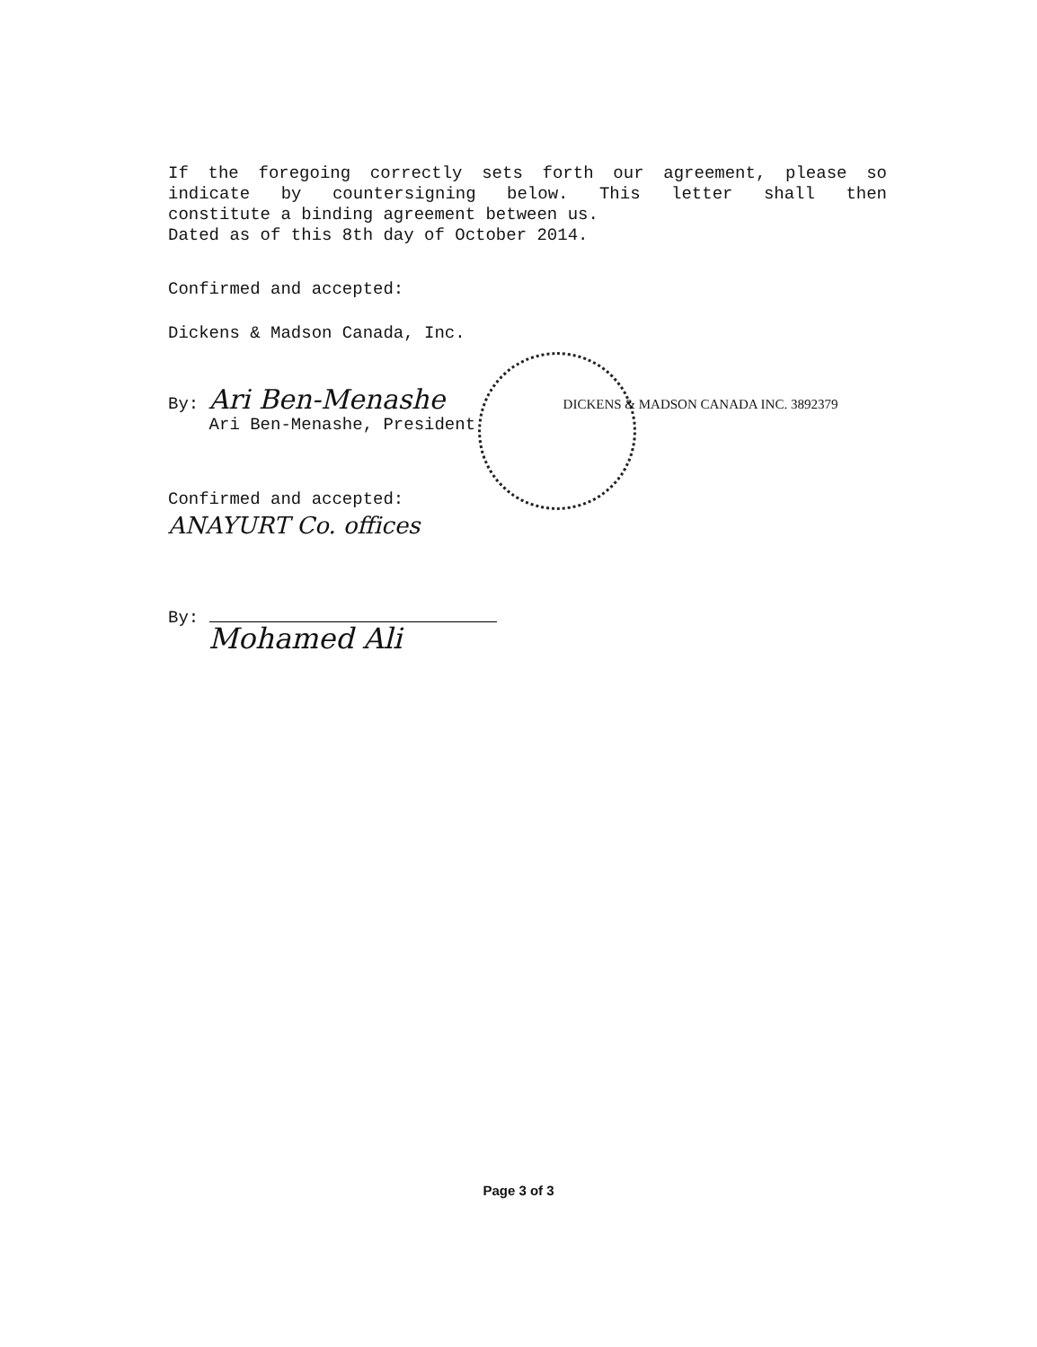If the foregoing correctly sets forth our agreement, please so
indicate by countersigning below. This letter shall then
constitute a binding agreement between us.
Dated as of this 8th day of October 2014.
Confirmed and accepted:
Dickens & Madson Canada, Inc.
By: Ari Ben-Menashe DICKENS & MADSON CANADA INC. 3892379
Ari Ben-Menashe, President
Confirmed and accepted:
ANAYURT Co. offices
By:
Mohamed Ali
Page 3 of 3